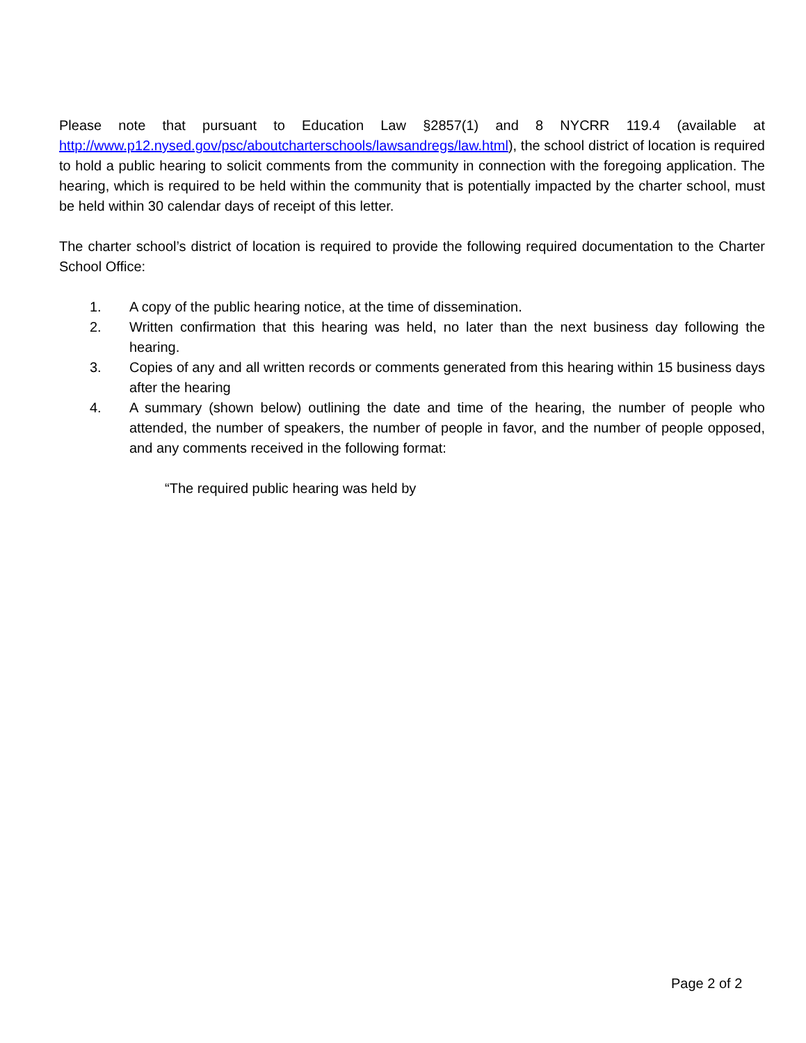Please note that pursuant to Education Law §2857(1) and 8 NYCRR 119.4 (available at http://www.p12.nysed.gov/psc/aboutcharterschools/lawsandregs/law.html), the school district of location is required to hold a public hearing to solicit comments from the community in connection with the foregoing application. The hearing, which is required to be held within the community that is potentially impacted by the charter school, must be held within 30 calendar days of receipt of this letter.
The charter school’s district of location is required to provide the following required documentation to the Charter School Office:
1. A copy of the public hearing notice, at the time of dissemination.
2. Written confirmation that this hearing was held, no later than the next business day following the hearing.
3. Copies of any and all written records or comments generated from this hearing within 15 business days after the hearing
4. A summary (shown below) outlining the date and time of the hearing, the number of people who attended, the number of speakers, the number of people in favor, and the number of people opposed, and any comments received in the following format:
“The required public hearing was held by
Page 2 of 2